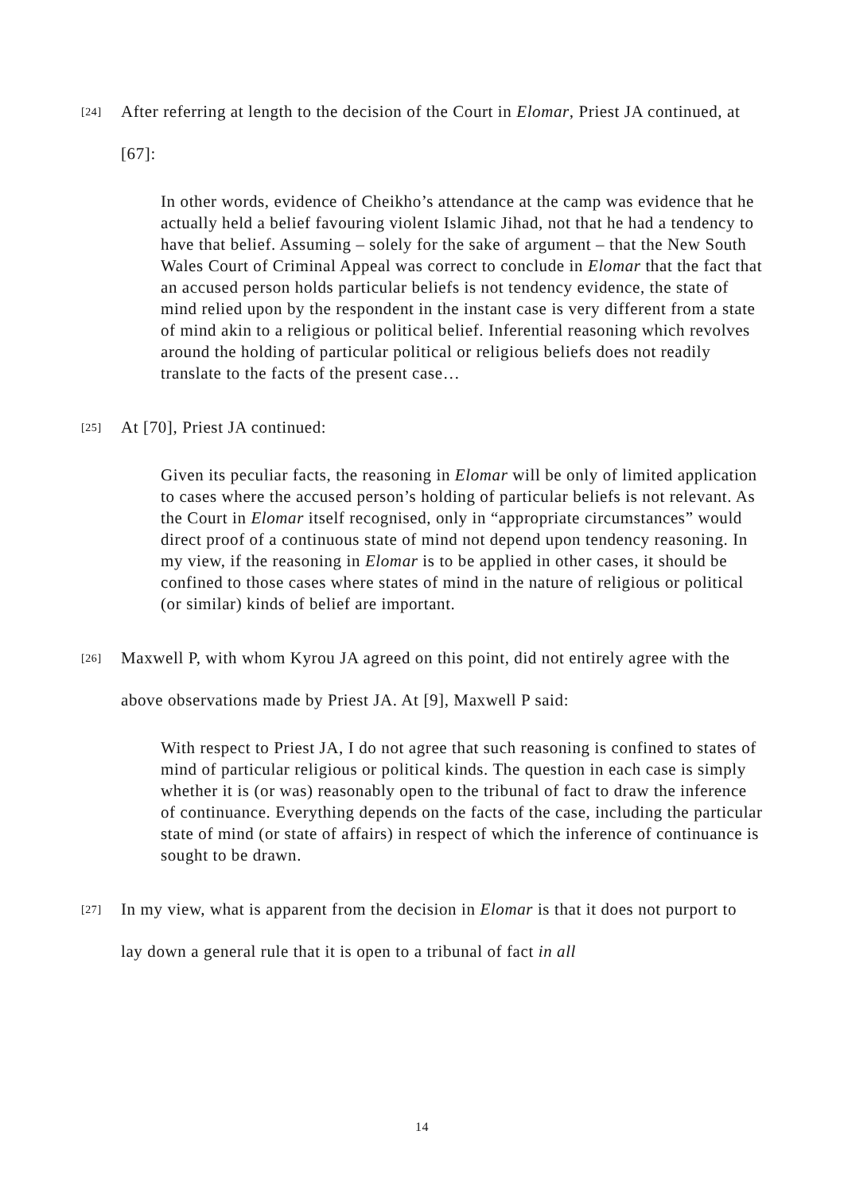[24] After referring at length to the decision of the Court in Elomar, Priest JA continued, at [67]:
In other words, evidence of Cheikho’s attendance at the camp was evidence that he actually held a belief favouring violent Islamic Jihad, not that he had a tendency to have that belief. Assuming – solely for the sake of argument – that the New South Wales Court of Criminal Appeal was correct to conclude in Elomar that the fact that an accused person holds particular beliefs is not tendency evidence, the state of mind relied upon by the respondent in the instant case is very different from a state of mind akin to a religious or political belief. Inferential reasoning which revolves around the holding of particular political or religious beliefs does not readily translate to the facts of the present case…
[25] At [70], Priest JA continued:
Given its peculiar facts, the reasoning in Elomar will be only of limited application to cases where the accused person’s holding of particular beliefs is not relevant. As the Court in Elomar itself recognised, only in “appropriate circumstances” would direct proof of a continuous state of mind not depend upon tendency reasoning. In my view, if the reasoning in Elomar is to be applied in other cases, it should be confined to those cases where states of mind in the nature of religious or political (or similar) kinds of belief are important.
[26] Maxwell P, with whom Kyrou JA agreed on this point, did not entirely agree with the above observations made by Priest JA. At [9], Maxwell P said:
With respect to Priest JA, I do not agree that such reasoning is confined to states of mind of particular religious or political kinds. The question in each case is simply whether it is (or was) reasonably open to the tribunal of fact to draw the inference of continuance. Everything depends on the facts of the case, including the particular state of mind (or state of affairs) in respect of which the inference of continuance is sought to be drawn.
[27] In my view, what is apparent from the decision in Elomar is that it does not purport to lay down a general rule that it is open to a tribunal of fact in all
14